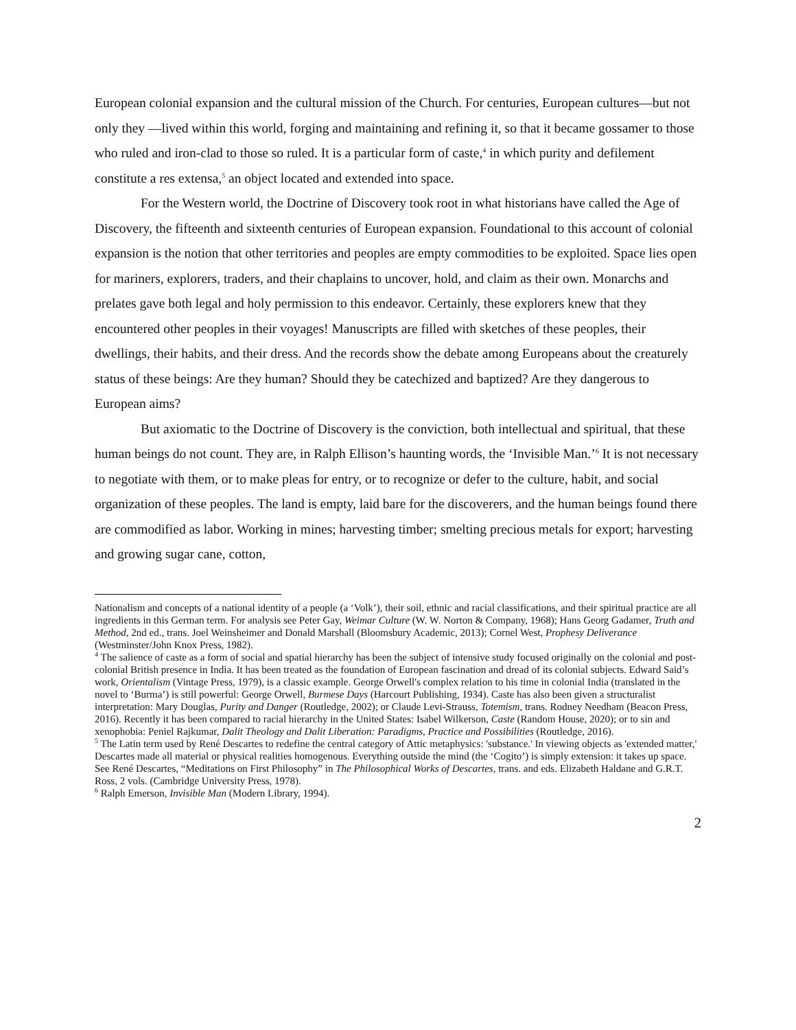European colonial expansion and the cultural mission of the Church. For centuries, European cultures—but not only they —lived within this world, forging and maintaining and refining it, so that it became gossamer to those who ruled and iron-clad to those so ruled. It is a particular form of caste,<sup>4</sup> in which purity and defilement constitute a res extensa,<sup>5</sup> an object located and extended into space.
For the Western world, the Doctrine of Discovery took root in what historians have called the Age of Discovery, the fifteenth and sixteenth centuries of European expansion. Foundational to this account of colonial expansion is the notion that other territories and peoples are empty commodities to be exploited. Space lies open for mariners, explorers, traders, and their chaplains to uncover, hold, and claim as their own. Monarchs and prelates gave both legal and holy permission to this endeavor. Certainly, these explorers knew that they encountered other peoples in their voyages! Manuscripts are filled with sketches of these peoples, their dwellings, their habits, and their dress. And the records show the debate among Europeans about the creaturely status of these beings: Are they human? Should they be catechized and baptized? Are they dangerous to European aims?
But axiomatic to the Doctrine of Discovery is the conviction, both intellectual and spiritual, that these human beings do not count. They are, in Ralph Ellison’s haunting words, the ‘Invisible Man.’<sup>6</sup> It is not necessary to negotiate with them, or to make pleas for entry, or to recognize or defer to the culture, habit, and social organization of these peoples. The land is empty, laid bare for the discoverers, and the human beings found there are commodified as labor. Working in mines; harvesting timber; smelting precious metals for export; harvesting and growing sugar cane, cotton,
Nationalism and concepts of a national identity of a people (a ‘Volk’), their soil, ethnic and racial classifications, and their spiritual practice are all ingredients in this German term. For analysis see Peter Gay, Weimar Culture (W. W. Norton & Company, 1968); Hans Georg Gadamer, Truth and Method, 2nd ed., trans. Joel Weinsheimer and Donald Marshall (Bloomsbury Academic, 2013); Cornel West, Prophesy Deliverance (Westminster/John Knox Press, 1982).
<sup>4</sup> The salience of caste as a form of social and spatial hierarchy has been the subject of intensive study focused originally on the colonial and post-colonial British presence in India. It has been treated as the foundation of European fascination and dread of its colonial subjects. Edward Said’s work, Orientalism (Vintage Press, 1979), is a classic example. George Orwell's complex relation to his time in colonial India (translated in the novel to ‘Burma’) is still powerful: George Orwell, Burmese Days (Harcourt Publishing, 1934). Caste has also been given a structuralist interpretation: Mary Douglas, Purity and Danger (Routledge, 2002); or Claude Levi-Strauss, Totemism, trans. Rodney Needham (Beacon Press, 2016). Recently it has been compared to racial hierarchy in the United States: Isabel Wilkerson, Caste (Random House, 2020); or to sin and xenophobia: Peniel Rajkumar, Dalit Theology and Dalit Liberation: Paradigms, Practice and Possibilities (Routledge, 2016).
<sup>5</sup> The Latin term used by René Descartes to redefine the central category of Attic metaphysics: 'substance.' In viewing objects as 'extended matter,' Descartes made all material or physical realities homogenous. Everything outside the mind (the ‘Cogito’) is simply extension: it takes up space. See René Descartes, “Meditations on First Philosophy” in The Philosophical Works of Descartes, trans. and eds. Elizabeth Haldane and G.R.T. Ross, 2 vols. (Cambridge University Press, 1978).
<sup>6</sup> Ralph Emerson, Invisible Man (Modern Library, 1994).
2